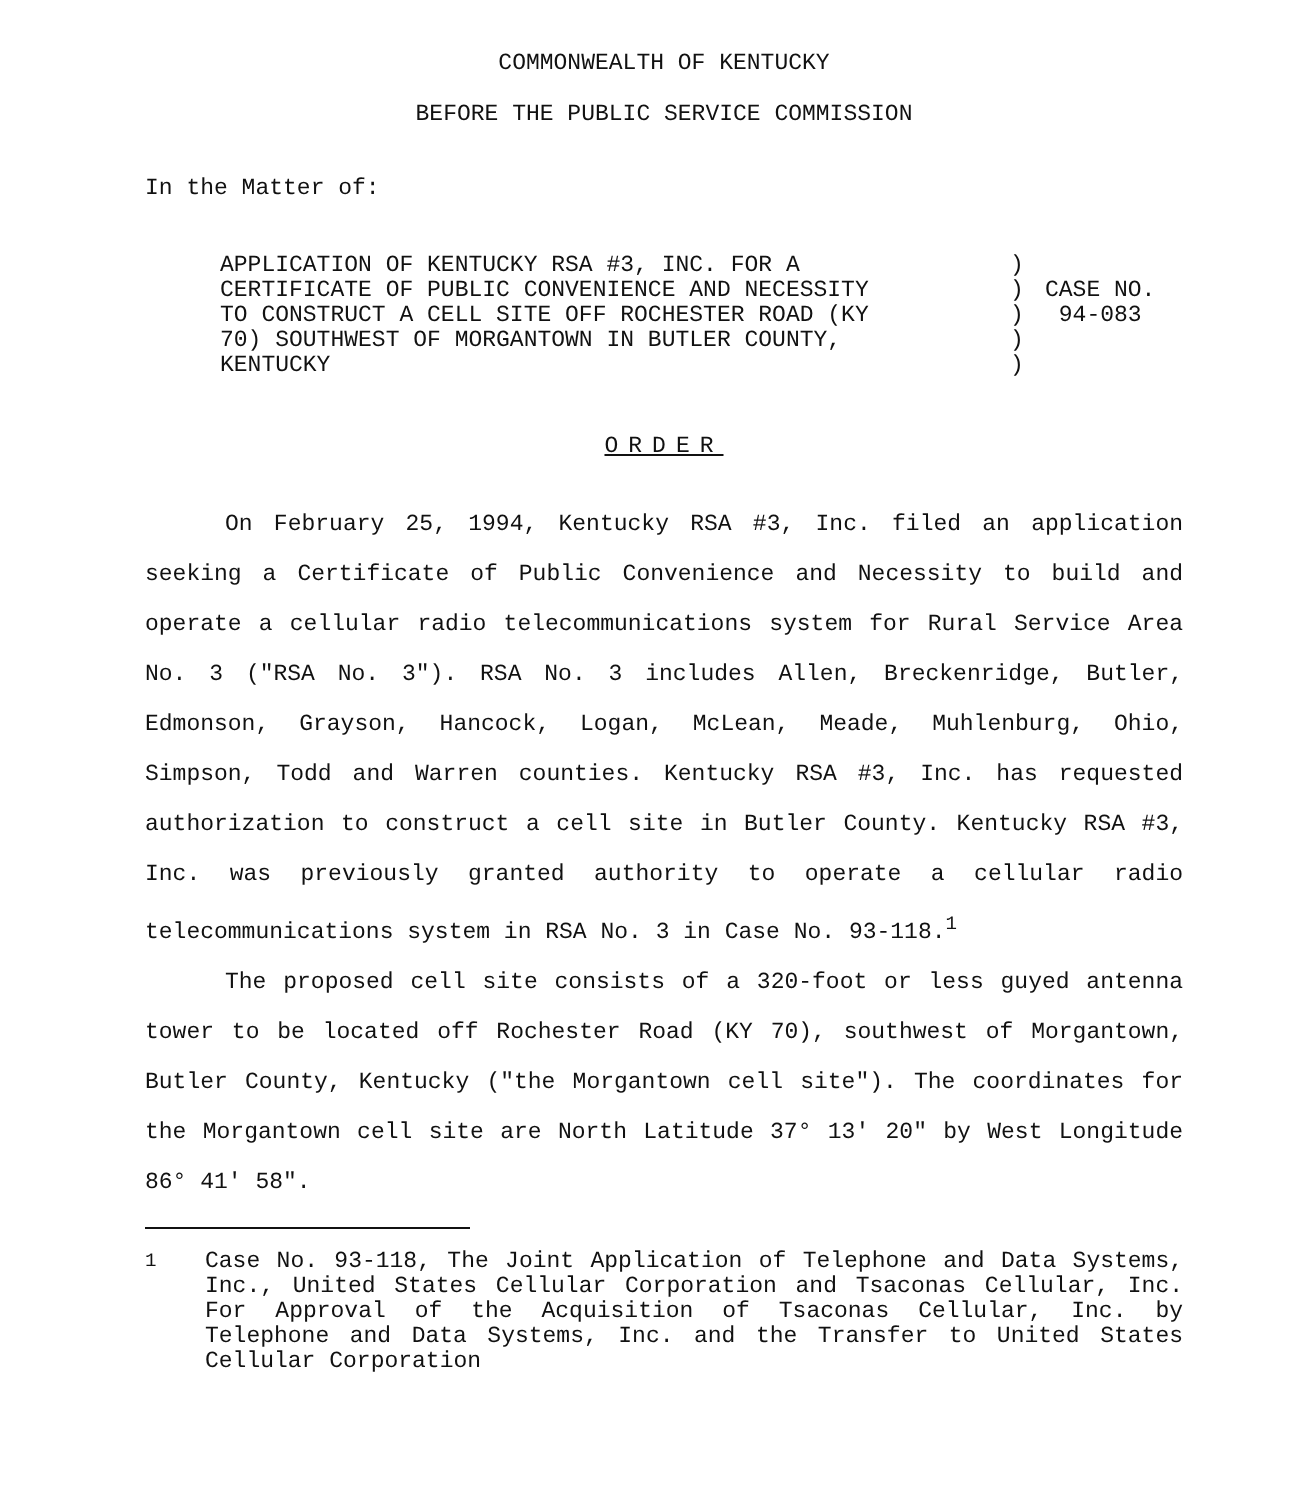COMMONWEALTH OF KENTUCKY
BEFORE THE PUBLIC SERVICE COMMISSION
In the Matter of:
APPLICATION OF KENTUCKY RSA #3, INC. FOR A
CERTIFICATE OF PUBLIC CONVENIENCE AND NECESSITY
TO CONSTRUCT A CELL SITE OFF ROCHESTER ROAD (KY
70) SOUTHWEST OF MORGANTOWN IN BUTLER COUNTY,
KENTUCKY
)
)
)
)
)
CASE NO.
94-083
ORDER
On February 25, 1994, Kentucky RSA #3, Inc. filed an application seeking a Certificate of Public Convenience and Necessity to build and operate a cellular radio telecommunications system for Rural Service Area No. 3 ("RSA No. 3"). RSA No. 3 includes Allen, Breckenridge, Butler, Edmonson, Grayson, Hancock, Logan, McLean, Meade, Muhlenburg, Ohio, Simpson, Todd and Warren counties. Kentucky RSA #3, Inc. has requested authorization to construct a cell site in Butler County. Kentucky RSA #3, Inc. was previously granted authority to operate a cellular radio telecommunications system in RSA No. 3 in Case No. 93-118.<sup>1</sup>
The proposed cell site consists of a 320-foot or less guyed antenna tower to be located off Rochester Road (KY 70), southwest of Morgantown, Butler County, Kentucky ("the Morgantown cell site"). The coordinates for the Morgantown cell site are North Latitude 37° 13′ 20" by West Longitude 86° 41′ 58".
<sup>1</sup> Case No. 93-118, The Joint Application of Telephone and Data Systems, Inc., United States Cellular Corporation and Tsaconas Cellular, Inc. For Approval of the Acquisition of Tsaconas Cellular, Inc. by Telephone and Data Systems, Inc. and the Transfer to United States Cellular Corporation